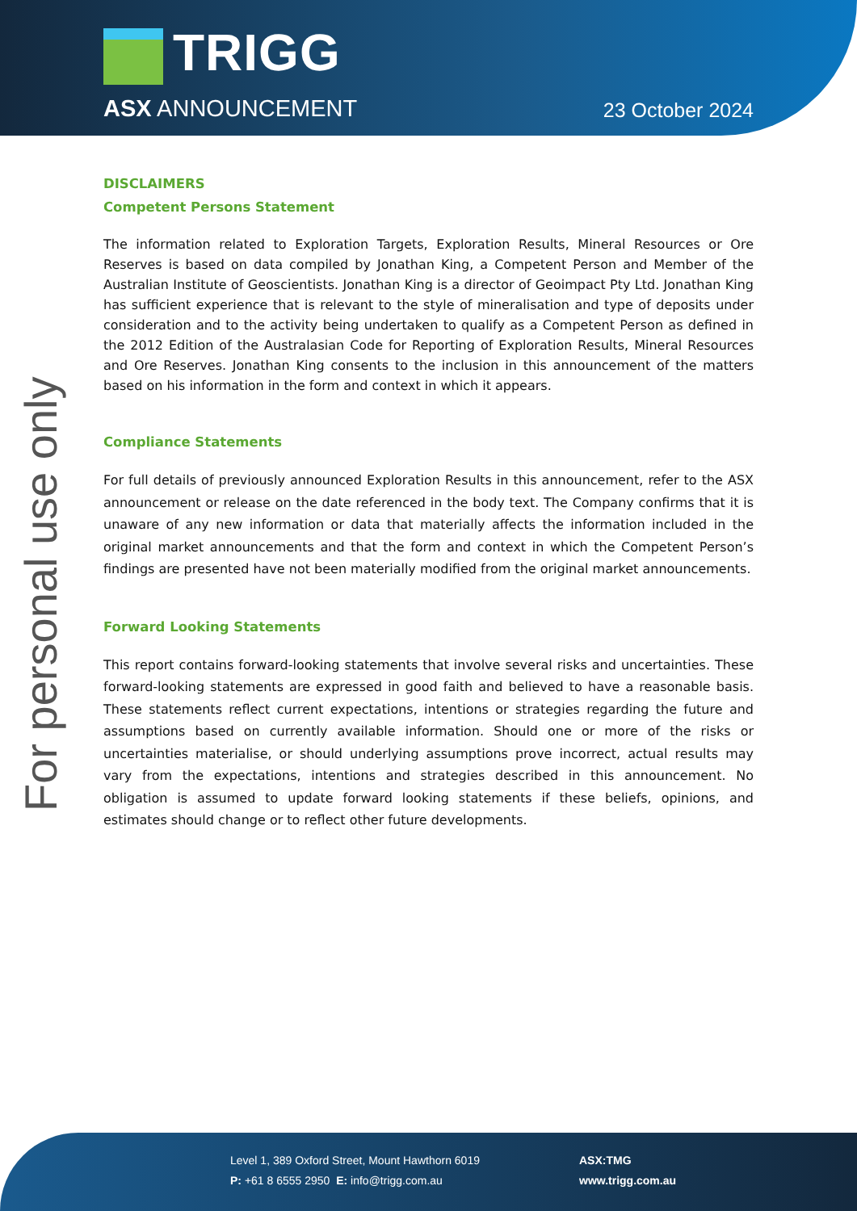TRIGG
ASX ANNOUNCEMENT 23 October 2024
For personal use only
DISCLAIMERS
Competent Persons Statement
The information related to Exploration Targets, Exploration Results, Mineral Resources or Ore Reserves is based on data compiled by Jonathan King, a Competent Person and Member of the Australian Institute of Geoscientists. Jonathan King is a director of Geoimpact Pty Ltd. Jonathan King has sufficient experience that is relevant to the style of mineralisation and type of deposits under consideration and to the activity being undertaken to qualify as a Competent Person as defined in the 2012 Edition of the Australasian Code for Reporting of Exploration Results, Mineral Resources and Ore Reserves. Jonathan King consents to the inclusion in this announcement of the matters based on his information in the form and context in which it appears.
Compliance Statements
For full details of previously announced Exploration Results in this announcement, refer to the ASX announcement or release on the date referenced in the body text. The Company confirms that it is unaware of any new information or data that materially affects the information included in the original market announcements and that the form and context in which the Competent Person’s findings are presented have not been materially modified from the original market announcements.
Forward Looking Statements
This report contains forward-looking statements that involve several risks and uncertainties. These forward-looking statements are expressed in good faith and believed to have a reasonable basis. These statements reflect current expectations, intentions or strategies regarding the future and assumptions based on currently available information. Should one or more of the risks or uncertainties materialise, or should underlying assumptions prove incorrect, actual results may vary from the expectations, intentions and strategies described in this announcement. No obligation is assumed to update forward looking statements if these beliefs, opinions, and estimates should change or to reflect other future developments.
Level 1, 389 Oxford Street, Mount Hawthorn 6019
P: +61 8 6555 2950 E: info@trigg.com.au
ASX:TMG
www.trigg.com.au